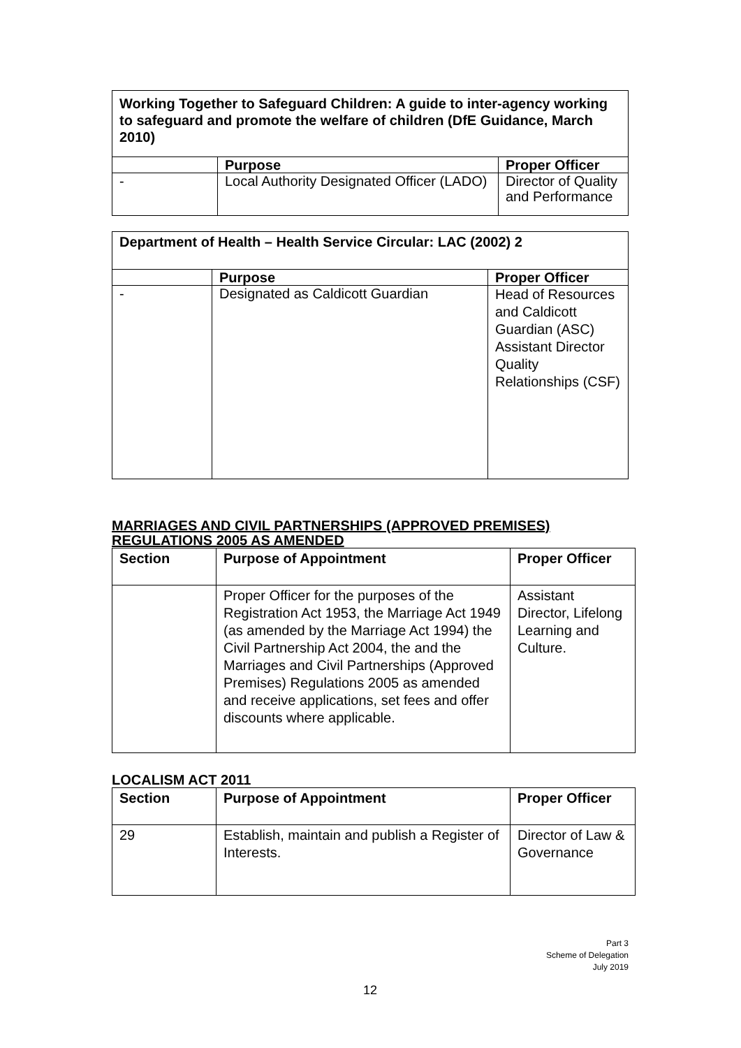| Working Together to Safeguard Children: A guide to inter-agency working to safeguard and promote the welfare of children (DfE Guidance, March 2010) | | |
| --- | --- | --- |
| | Purpose | Proper Officer |
| - | Local Authority Designated Officer (LADO) | Director of Quality and Performance |
| Department of Health – Health Service Circular: LAC (2002) 2 | | |
| --- | --- | --- |
| | Purpose | Proper Officer |
| - | Designated as Caldicott Guardian | Head of Resources and Caldicott Guardian (ASC) Assistant Director Quality Relationships (CSF) |
MARRIAGES AND CIVIL PARTNERSHIPS (APPROVED PREMISES) REGULATIONS 2005 AS AMENDED
| Section | Purpose of Appointment | Proper Officer |
| --- | --- | --- |
| | Proper Officer for the purposes of the Registration Act 1953, the Marriage Act 1949 (as amended by the Marriage Act 1994) the Civil Partnership Act 2004, the and the Marriages and Civil Partnerships (Approved Premises) Regulations 2005 as amended and receive applications, set fees and offer discounts where applicable. | Assistant Director, Lifelong Learning and Culture. |
LOCALISM ACT 2011
| Section | Purpose of Appointment | Proper Officer |
| --- | --- | --- |
| 29 | Establish, maintain and publish a Register of Interests. | Director of Law & Governance |
Part 3
Scheme of Delegation
July 2019
12